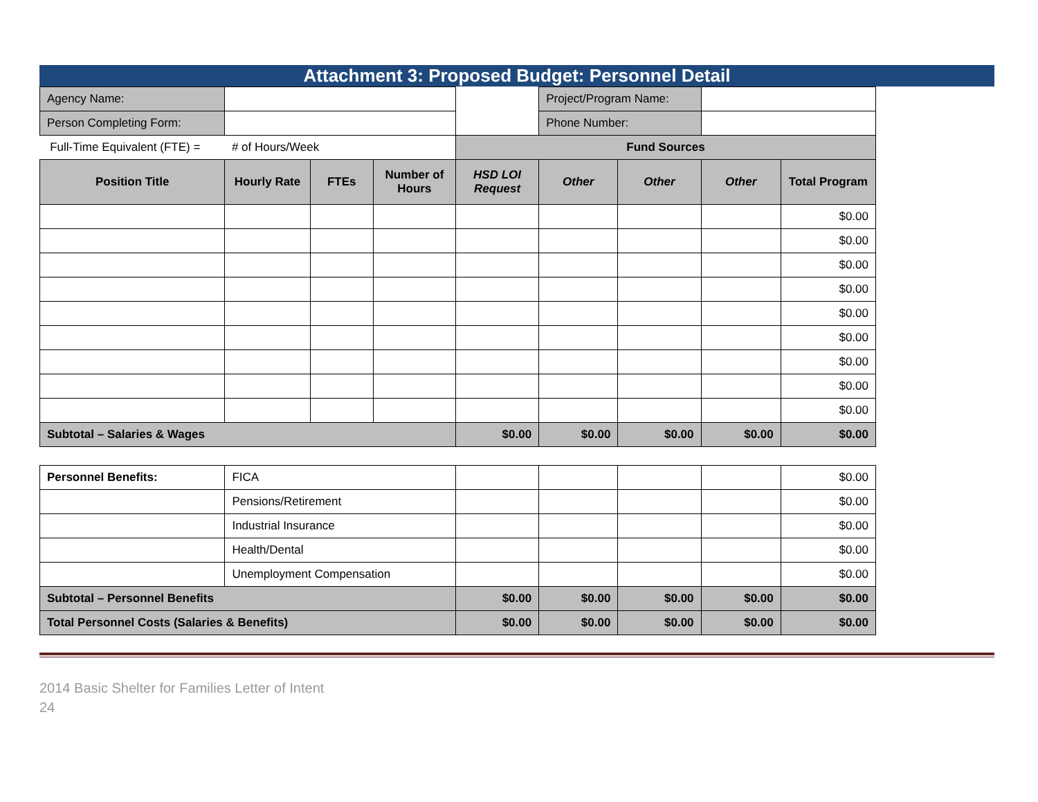Attachment 3: Proposed Budget: Personnel Detail
| Agency Name: | | | | | Project/Program Name: | | | |
| Person Completing Form: | | | | | Phone Number: | | | |
| Full-Time Equivalent (FTE) = | # of Hours/Week | | | Fund Sources | | | | |
| Position Title | Hourly Rate | FTEs | Number of Hours | HSD LOI Request | Other | Other | Other | Total Program |
| | | | | | | | | $0.00 |
| | | | | | | | | $0.00 |
| | | | | | | | | $0.00 |
| | | | | | | | | $0.00 |
| | | | | | | | | $0.00 |
| | | | | | | | | $0.00 |
| | | | | | | | | $0.00 |
| | | | | | | | | $0.00 |
| | | | | | | | | $0.00 |
| Subtotal – Salaries & Wages | | | | $0.00 | $0.00 | $0.00 | $0.00 | $0.00 |
| Personnel Benefits: | FICA | | | | | $0.00 |
| | Pensions/Retirement | | | | | $0.00 |
| | Industrial Insurance | | | | | $0.00 |
| | Health/Dental | | | | | $0.00 |
| | Unemployment Compensation | | | | | $0.00 |
| Subtotal – Personnel Benefits | | $0.00 | $0.00 | $0.00 | $0.00 | $0.00 |
| Total Personnel Costs (Salaries & Benefits) | | $0.00 | $0.00 | $0.00 | $0.00 | $0.00 |
2014 Basic Shelter for Families Letter of Intent
24